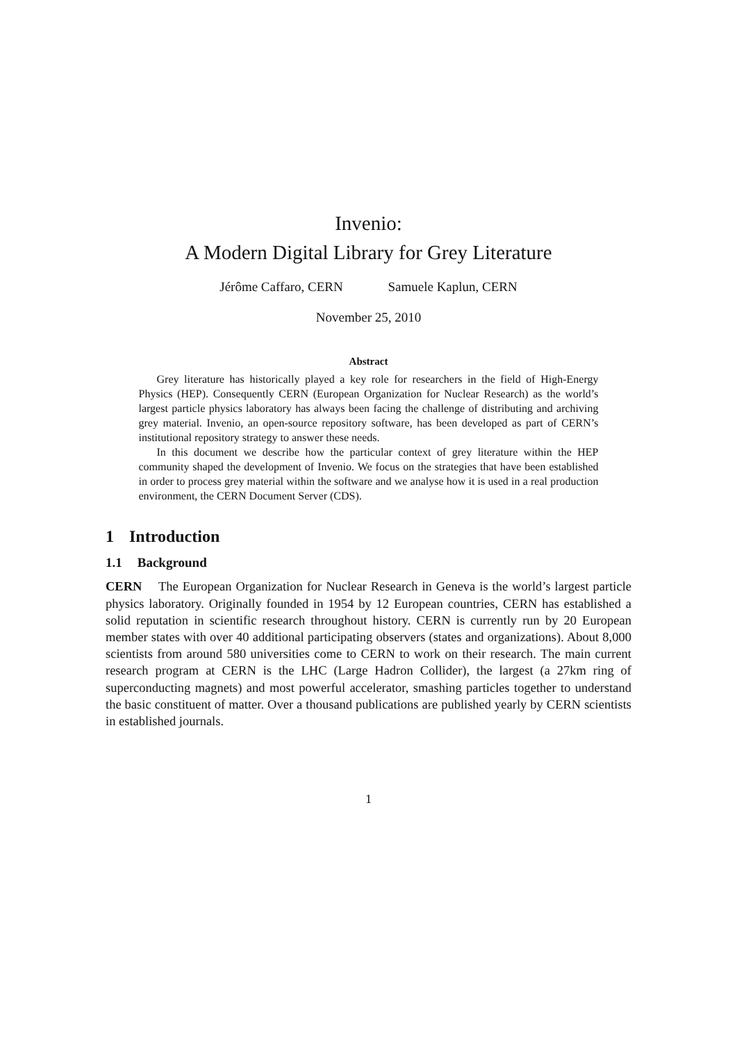Invenio:
A Modern Digital Library for Grey Literature
Jérôme Caffaro, CERN Samuele Kaplun, CERN
November 25, 2010
Abstract
Grey literature has historically played a key role for researchers in the field of High-Energy Physics (HEP). Consequently CERN (European Organization for Nuclear Research) as the world’s largest particle physics laboratory has always been facing the challenge of distributing and archiving grey material. Invenio, an open-source repository software, has been developed as part of CERN’s institutional repository strategy to answer these needs.
In this document we describe how the particular context of grey literature within the HEP community shaped the development of Invenio. We focus on the strategies that have been established in order to process grey material within the software and we analyse how it is used in a real production environment, the CERN Document Server (CDS).
1 Introduction
1.1 Background
CERN The European Organization for Nuclear Research in Geneva is the world’s largest particle physics laboratory. Originally founded in 1954 by 12 European countries, CERN has established a solid reputation in scientific research throughout history. CERN is currently run by 20 European member states with over 40 additional participating observers (states and organizations). About 8,000 scientists from around 580 universities come to CERN to work on their research. The main current research program at CERN is the LHC (Large Hadron Collider), the largest (a 27km ring of superconducting magnets) and most powerful accelerator, smashing particles together to understand the basic constituent of matter. Over a thousand publications are published yearly by CERN scientists in established journals.
1